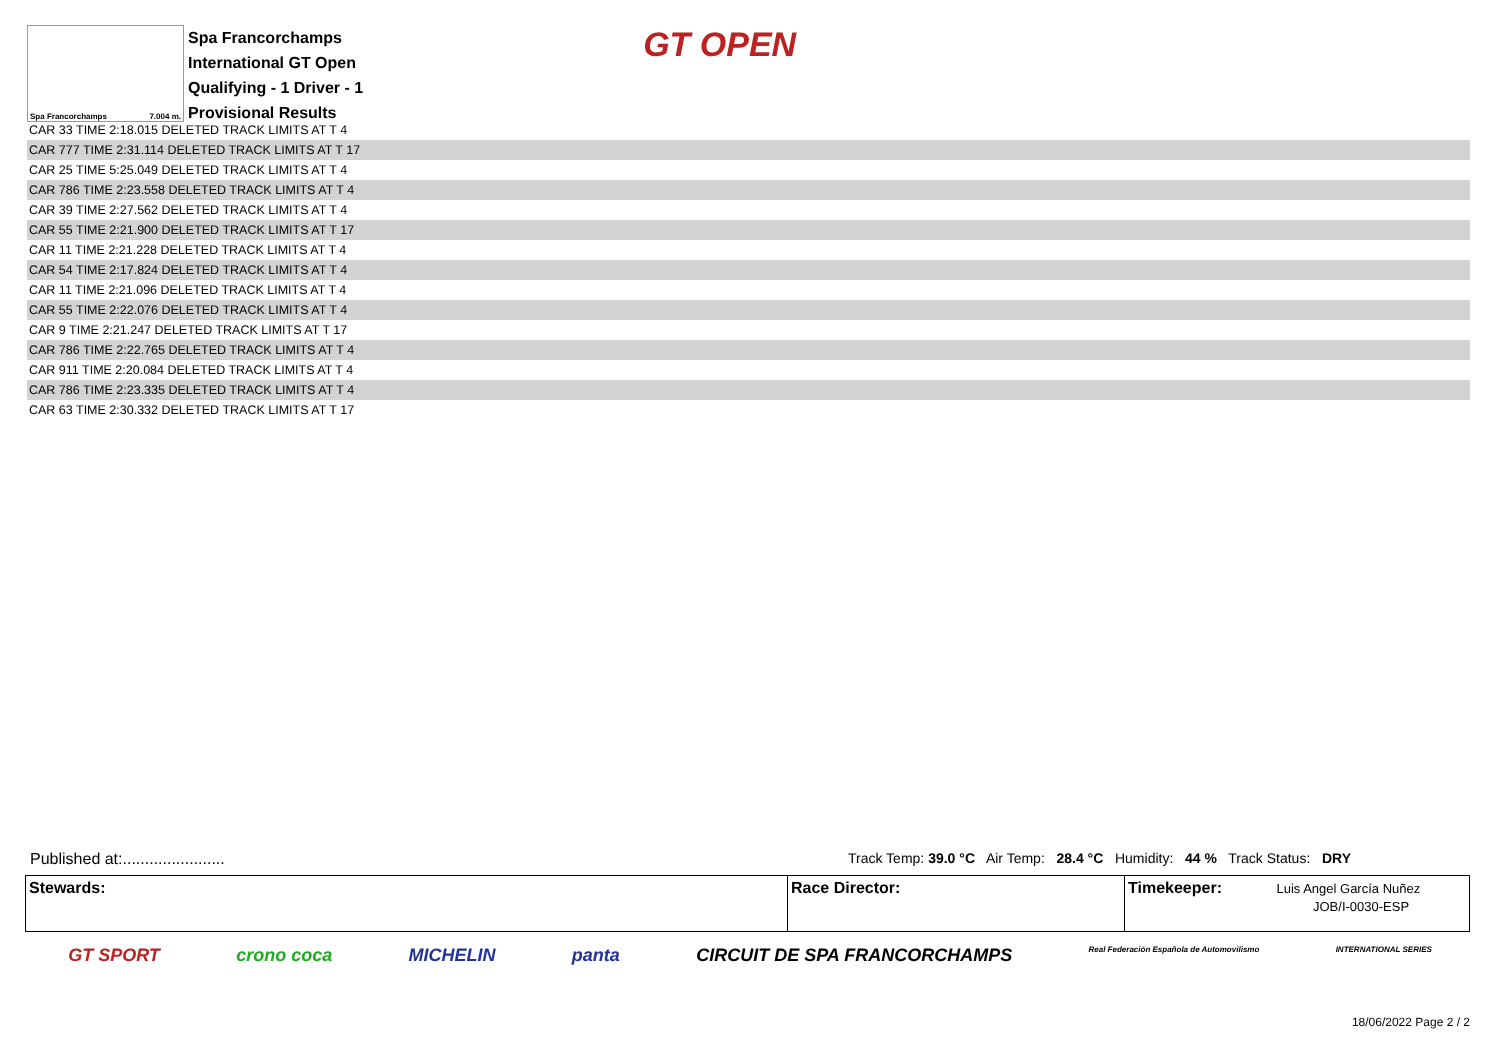Spa Francorchamps 7.004 m.
Spa Francorchamps
International GT Open
Qualifying - 1 Driver - 1
Provisional Results
GT OPEN
| CAR 33 TIME 2:18.015 DELETED TRACK LIMITS AT T 4 |
| CAR 777 TIME 2:31.114 DELETED TRACK LIMITS AT T 17 |
| CAR 25 TIME 5:25.049 DELETED TRACK LIMITS AT T 4 |
| CAR 786 TIME 2:23.558 DELETED TRACK LIMITS AT T 4 |
| CAR 39 TIME 2:27.562 DELETED TRACK LIMITS AT T 4 |
| CAR 55 TIME 2:21.900 DELETED TRACK LIMITS AT T 17 |
| CAR 11 TIME 2:21.228 DELETED TRACK LIMITS AT T 4 |
| CAR 54 TIME 2:17.824 DELETED TRACK LIMITS AT T 4 |
| CAR 11 TIME 2:21.096 DELETED TRACK LIMITS AT T 4 |
| CAR 55 TIME 2:22.076 DELETED TRACK LIMITS AT T 4 |
| CAR 9 TIME 2:21.247 DELETED TRACK LIMITS AT T 17 |
| CAR 786 TIME 2:22.765 DELETED TRACK LIMITS AT T 4 |
| CAR 911 TIME 2:20.084 DELETED TRACK LIMITS AT T 4 |
| CAR 786 TIME 2:23.335 DELETED TRACK LIMITS AT T 4 |
| CAR 63 TIME 2:30.332 DELETED TRACK LIMITS AT T 17 |
Published at:.......................
Track Temp: 39.0 °C Air Temp: 28.4 °C Humidity: 44 % Track Status: DRY
Stewards: Race Director: Timekeeper: Luis Angel García Nuñez
JOB/I-0030-ESP
GT SPORT crono coca MICHELIN panta CIRCUIT DE SPA FRANCORCHAMPS Real Federación Española de Automovilismo INTERNATIONAL SERIES
18/06/2022 Page 2 / 2